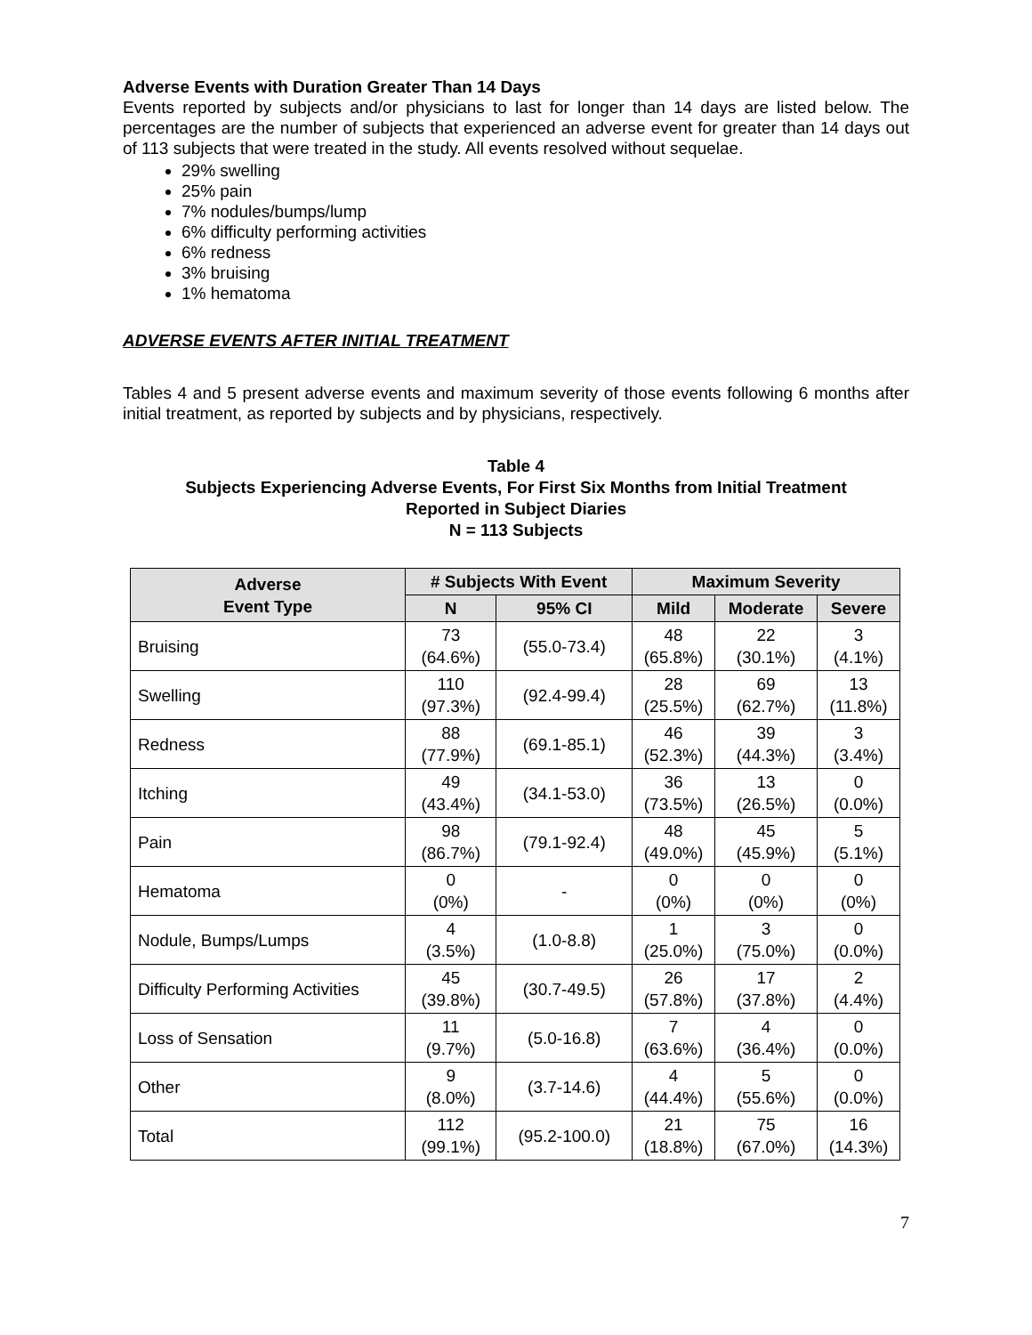Adverse Events with Duration Greater Than 14 Days
Events reported by subjects and/or physicians to last for longer than 14 days are listed below. The percentages are the number of subjects that experienced an adverse event for greater than 14 days out of 113 subjects that were treated in the study. All events resolved without sequelae.
29% swelling
25% pain
7% nodules/bumps/lump
6% difficulty performing activities
6% redness
3% bruising
1% hematoma
ADVERSE EVENTS AFTER INITIAL TREATMENT
Tables 4 and 5 present adverse events and maximum severity of those events following 6 months after initial treatment, as reported by subjects and by physicians, respectively.
Table 4
Subjects Experiencing Adverse Events, For First Six Months from Initial Treatment
Reported in Subject Diaries
N = 113 Subjects
| Adverse Event Type | # Subjects With Event | | Maximum Severity | | |
| --- | --- | --- | --- | --- | --- |
| | | | Mild | Moderate | Severe |
| | N | 95% CI | | | |
| Bruising | 73 (64.6%) | (55.0-73.4) | 48 (65.8%) | 22 (30.1%) | 3 (4.1%) |
| Swelling | 110 (97.3%) | (92.4-99.4) | 28 (25.5%) | 69 (62.7%) | 13 (11.8%) |
| Redness | 88 (77.9%) | (69.1-85.1) | 46 (52.3%) | 39 (44.3%) | 3 (3.4%) |
| Itching | 49 (43.4%) | (34.1-53.0) | 36 (73.5%) | 13 (26.5%) | 0 (0.0%) |
| Pain | 98 (86.7%) | (79.1-92.4) | 48 (49.0%) | 45 (45.9%) | 5 (5.1%) |
| Hematoma | 0 (0%) | - | 0 (0%) | 0 (0%) | 0 (0%) |
| Nodule, Bumps/Lumps | 4 (3.5%) | (1.0-8.8) | 1 (25.0%) | 3 (75.0%) | 0 (0.0%) |
| Difficulty Performing Activities | 45 (39.8%) | (30.7-49.5) | 26 (57.8%) | 17 (37.8%) | 2 (4.4%) |
| Loss of Sensation | 11 (9.7%) | (5.0-16.8) | 7 (63.6%) | 4 (36.4%) | 0 (0.0%) |
| Other | 9 (8.0%) | (3.7-14.6) | 4 (44.4%) | 5 (55.6%) | 0 (0.0%) |
| Total | 112 (99.1%) | (95.2-100.0) | 21 (18.8%) | 75 (67.0%) | 16 (14.3%) |
7